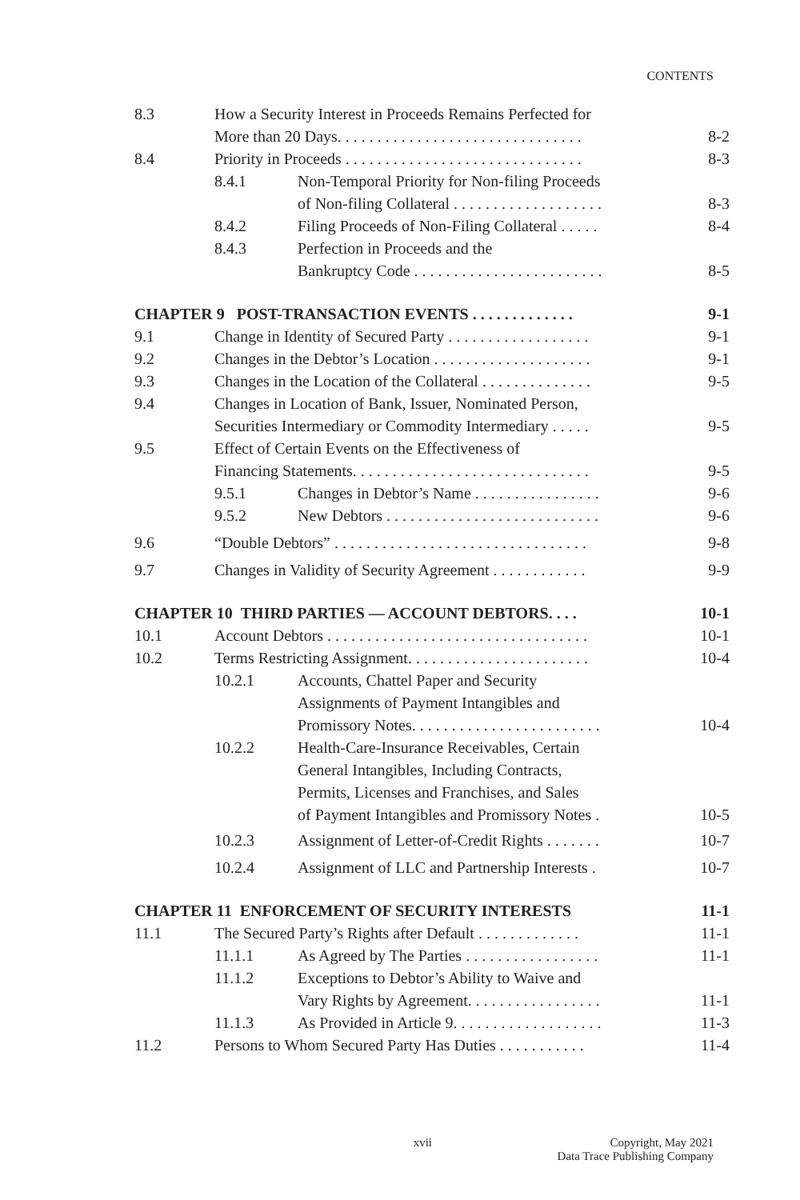CONTENTS
8.3 How a Security Interest in Proceeds Remains Perfected for
More than 20 Days. . . . . . . . . . . . . . . . . . . . . . . . . . . . . . .
8-2
8.4 Priority in Proceeds . . . . . . . . . . . . . . . . . . . . . . . . . . . . . .
8-3
8.4.1 Non-Temporal Priority for Non-filing Proceeds
of Non-filing Collateral . . . . . . . . . . . . . . . . . . .
8-3
8.4.2 Filing Proceeds of Non-Filing Collateral . . . . .
8-4
8.4.3 Perfection in Proceeds and the
Bankruptcy Code . . . . . . . . . . . . . . . . . . . . . . . .
8-5
CHAPTER 9 POST-TRANSACTION EVENTS . . . . . . . . . . . . .
9-1
9.1 Change in Identity of Secured Party . . . . . . . . . . . . . . . . . .
9-1
9.2 Changes in the Debtor’s Location . . . . . . . . . . . . . . . . . . . .
9-1
9.3 Changes in the Location of the Collateral . . . . . . . . . . . . . .
9-5
9.4 Changes in Location of Bank, Issuer, Nominated Person,
Securities Intermediary or Commodity Intermediary . . . . .
9-5
9.5 Effect of Certain Events on the Effectiveness of
Financing Statements. . . . . . . . . . . . . . . . . . . . . . . . . . . . . .
9-5
9.5.1 Changes in Debtor’s Name . . . . . . . . . . . . . . . .
9-6
9.5.2 New Debtors . . . . . . . . . . . . . . . . . . . . . . . . . . .
9-6
9.6 “Double Debtors” . . . . . . . . . . . . . . . . . . . . . . . . . . . . . . . .
9-8
9.7 Changes in Validity of Security Agreement . . . . . . . . . . . .
9-9
CHAPTER 10 THIRD PARTIES — ACCOUNT DEBTORS. . . .
10-1
10.1 Account Debtors . . . . . . . . . . . . . . . . . . . . . . . . . . . . . . . . .
10-1
10.2 Terms Restricting Assignment. . . . . . . . . . . . . . . . . . . . . . .
10-4
10.2.1 Accounts, Chattel Paper and Security
Assignments of Payment Intangibles and
Promissory Notes. . . . . . . . . . . . . . . . . . . . . . . .
10-4
10.2.2 Health-Care-Insurance Receivables, Certain
General Intangibles, Including Contracts,
Permits, Licenses and Franchises, and Sales
of Payment Intangibles and Promissory Notes .
10-5
10.2.3 Assignment of Letter-of-Credit Rights . . . . . . .
10-7
10.2.4 Assignment of LLC and Partnership Interests .
10-7
CHAPTER 11 ENFORCEMENT OF SECURITY INTERESTS
11-1
11.1 The Secured Party’s Rights after Default . . . . . . . . . . . . .
11-1
11.1.1 As Agreed by The Parties . . . . . . . . . . . . . . . . .
11-1
11.1.2 Exceptions to Debtor’s Ability to Waive and
Vary Rights by Agreement. . . . . . . . . . . . . . . . .
11-1
11.1.3 As Provided in Article 9. . . . . . . . . . . . . . . . . . .
11-3
11.2 Persons to Whom Secured Party Has Duties . . . . . . . . . . .
11-4
xvii Copyright, May 2021
Data Trace Publishing Company